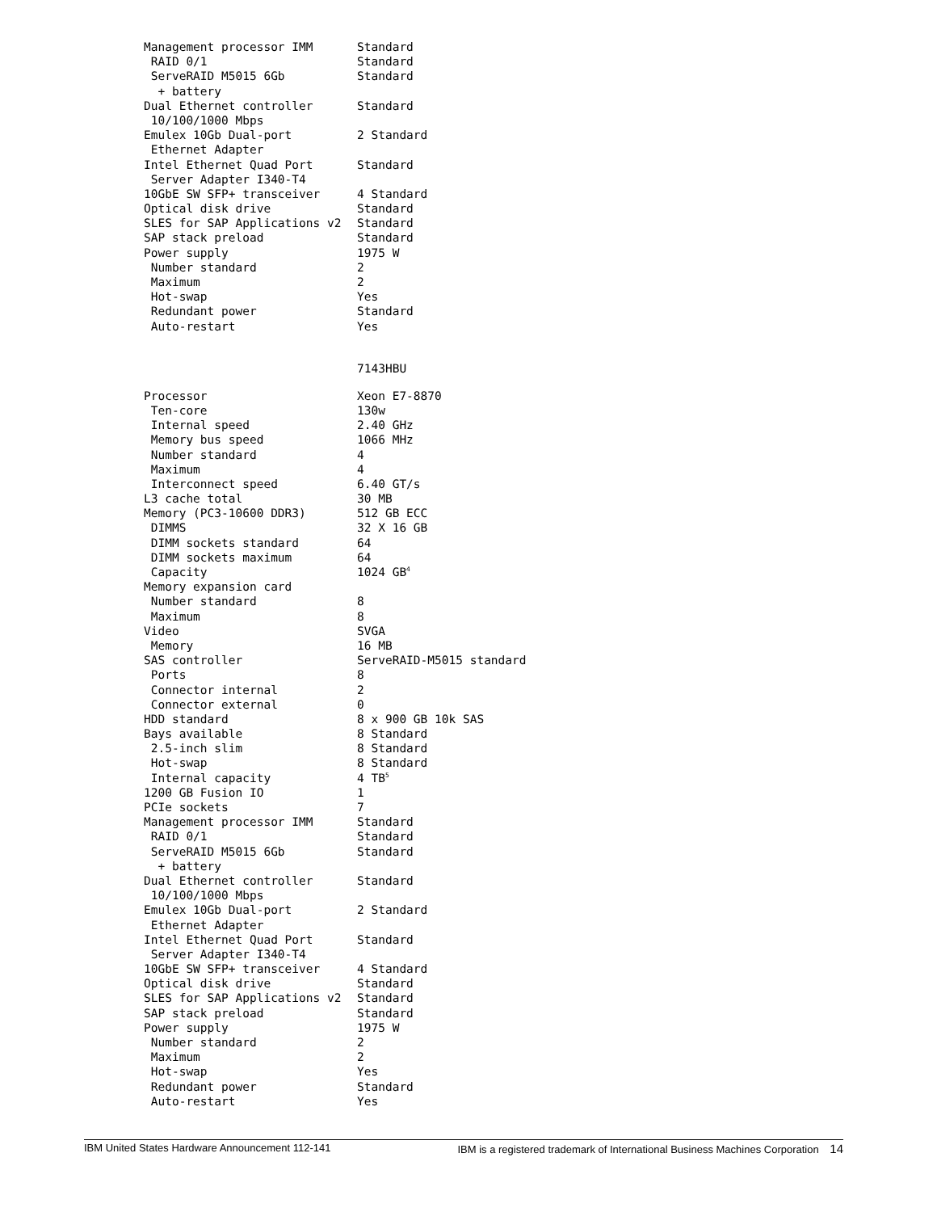| Management processor IMM | Standard |
| RAID 0/1 | Standard |
| ServeRAID M5015 6Gb | Standard |
| + battery | |
| Dual Ethernet controller | Standard |
| 10/100/1000 Mbps | |
| Emulex 10Gb Dual-port | 2 Standard |
| Ethernet Adapter | |
| Intel Ethernet Quad Port | Standard |
| Server Adapter I340-T4 | |
| 10GbE SW SFP+ transceiver | 4 Standard |
| Optical disk drive | Standard |
| SLES for SAP Applications v2 | Standard |
| SAP stack preload | Standard |
| Power supply | 1975 W |
| Number standard | 2 |
| Maximum | 2 |
| Hot-swap | Yes |
| Redundant power | Standard |
| Auto-restart | Yes |
7143HBU
| Processor | Xeon E7-8870 |
| Ten-core | 130w |
| Internal speed | 2.40 GHz |
| Memory bus speed | 1066 MHz |
| Number standard | 4 |
| Maximum | 4 |
| Interconnect speed | 6.40 GT/s |
| L3 cache total | 30 MB |
| Memory (PC3-10600 DDR3) | 512 GB ECC |
| DIMMS | 32 X 16 GB |
| DIMM sockets standard | 64 |
| DIMM sockets maximum | 64 |
| Capacity | 1024 GB<sup>4</sup> |
| Memory expansion card | |
| Number standard | 8 |
| Maximum | 8 |
| Video | SVGA |
| Memory | 16 MB |
| SAS controller | ServeRAID-M5015 standard |
| Ports | 8 |
| Connector internal | 2 |
| Connector external | 0 |
| HDD standard | 8 x 900 GB 10k SAS |
| Bays available | 8 Standard |
| 2.5-inch slim | 8 Standard |
| Hot-swap | 8 Standard |
| Internal capacity | 4 TB<sup>5</sup> |
| 1200 GB Fusion IO | 1 |
| PCIe sockets | 7 |
| Management processor IMM | Standard |
| RAID 0/1 | Standard |
| ServeRAID M5015 6Gb | Standard |
| + battery | |
| Dual Ethernet controller | Standard |
| 10/100/1000 Mbps | |
| Emulex 10Gb Dual-port | 2 Standard |
| Ethernet Adapter | |
| Intel Ethernet Quad Port | Standard |
| Server Adapter I340-T4 | |
| 10GbE SW SFP+ transceiver | 4 Standard |
| Optical disk drive | Standard |
| SLES for SAP Applications v2 | Standard |
| SAP stack preload | Standard |
| Power supply | 1975 W |
| Number standard | 2 |
| Maximum | 2 |
| Hot-swap | Yes |
| Redundant power | Standard |
| Auto-restart | Yes |
IBM United States Hardware Announcement 112-141 IBM is a registered trademark of International Business Machines Corporation 14